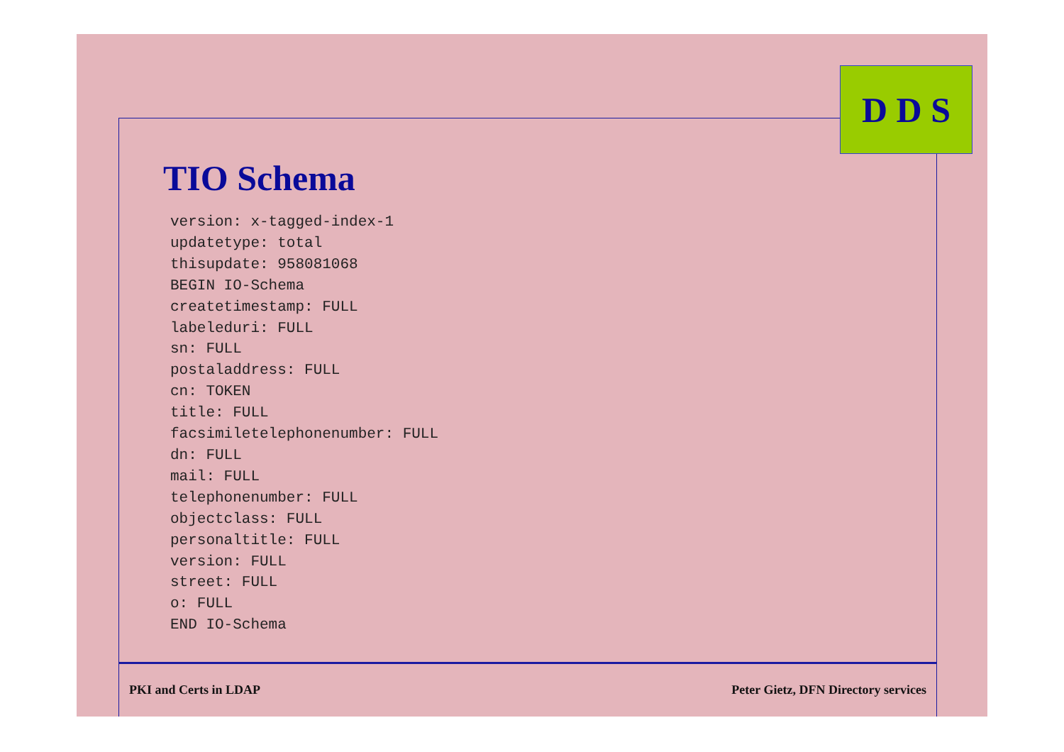D D S
TIO Schema
version: x-tagged-index-1
updatetype: total
thisupdate: 958081068
BEGIN IO-Schema
createtimestamp: FULL
labeleduri: FULL
sn: FULL
postaladdress: FULL
cn: TOKEN
title: FULL
facsimiletelephonenumber: FULL
dn: FULL
mail: FULL
telephonenumber: FULL
objectclass: FULL
personaltitle: FULL
version: FULL
street: FULL
o: FULL
END IO-Schema
PKI and Certs in LDAP Peter Gietz, DFN Directory services